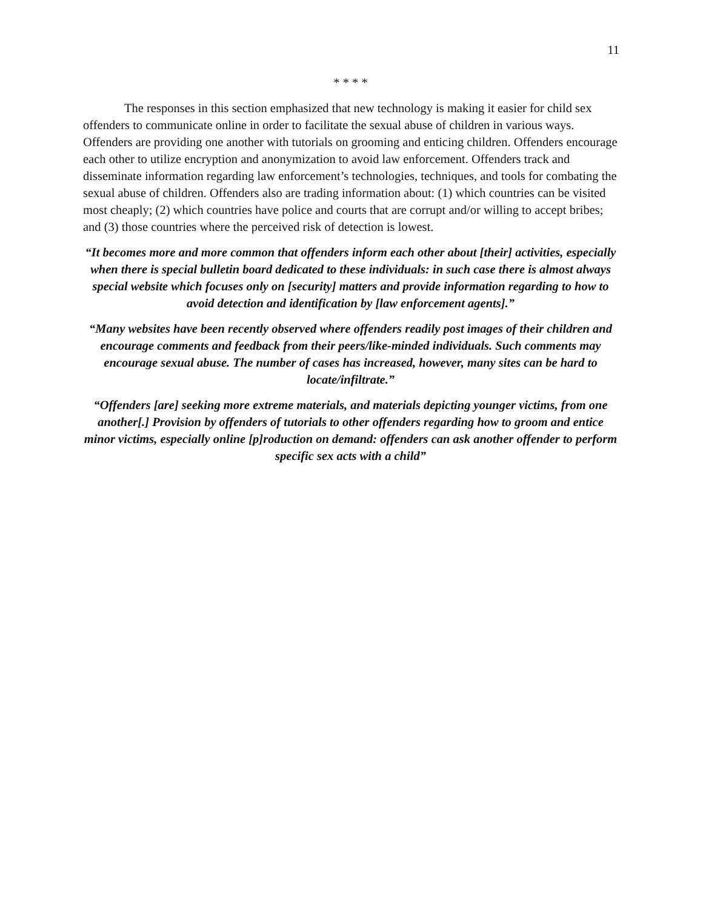11
* * * *
The responses in this section emphasized that new technology is making it easier for child sex offenders to communicate online in order to facilitate the sexual abuse of children in various ways. Offenders are providing one another with tutorials on grooming and enticing children. Offenders encourage each other to utilize encryption and anonymization to avoid law enforcement. Offenders track and disseminate information regarding law enforcement’s technologies, techniques, and tools for combating the sexual abuse of children. Offenders also are trading information about: (1) which countries can be visited most cheaply; (2) which countries have police and courts that are corrupt and/or willing to accept bribes; and (3) those countries where the perceived risk of detection is lowest.
“It becomes more and more common that offenders inform each other about [their] activities, especially when there is special bulletin board dedicated to these individuals: in such case there is almost always special website which focuses only on [security] matters and provide information regarding to how to avoid detection and identification by [law enforcement agents].”
“Many websites have been recently observed where offenders readily post images of their children and encourage comments and feedback from their peers/like-minded individuals. Such comments may encourage sexual abuse. The number of cases has increased, however, many sites can be hard to locate/infiltrate.”
“Offenders [are] seeking more extreme materials, and materials depicting younger victims, from one another[.] Provision by offenders of tutorials to other offenders regarding how to groom and entice minor victims, especially online [p]roduction on demand: offenders can ask another offender to perform specific sex acts with a child”